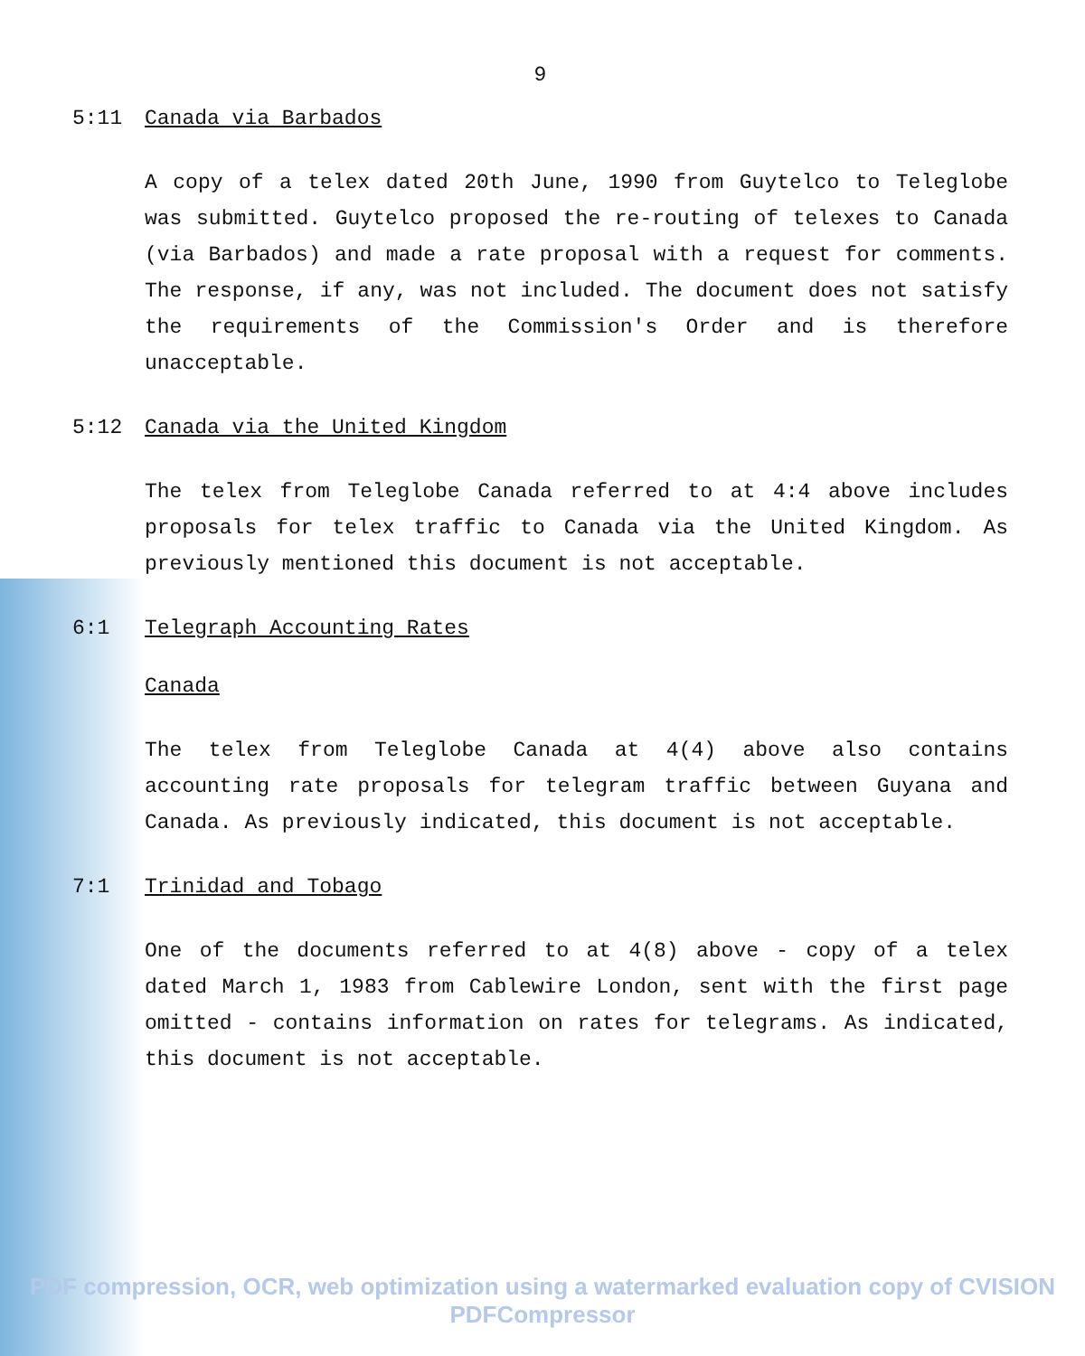9
5:11 Canada via Barbados
A copy of a telex dated 20th June, 1990 from Guytelco to Teleglobe was submitted. Guytelco proposed the re-routing of telexes to Canada (via Barbados) and made a rate proposal with a request for comments. The response, if any, was not included. The document does not satisfy the requirements of the Commission's Order and is therefore unacceptable.
5:12 Canada via the United Kingdom
The telex from Teleglobe Canada referred to at 4:4 above includes proposals for telex traffic to Canada via the United Kingdom. As previously mentioned this document is not acceptable.
6:1 Telegraph Accounting Rates
Canada
The telex from Teleglobe Canada at 4(4) above also contains accounting rate proposals for telegram traffic between Guyana and Canada. As previously indicated, this document is not acceptable.
7:1 Trinidad and Tobago
One of the documents referred to at 4(8) above - copy of a telex dated March 1, 1983 from Cablewire London, sent with the first page omitted - contains information on rates for telegrams. As indicated, this document is not acceptable.
PDF compression, OCR, web optimization using a watermarked evaluation copy of CVISION PDFCompressor